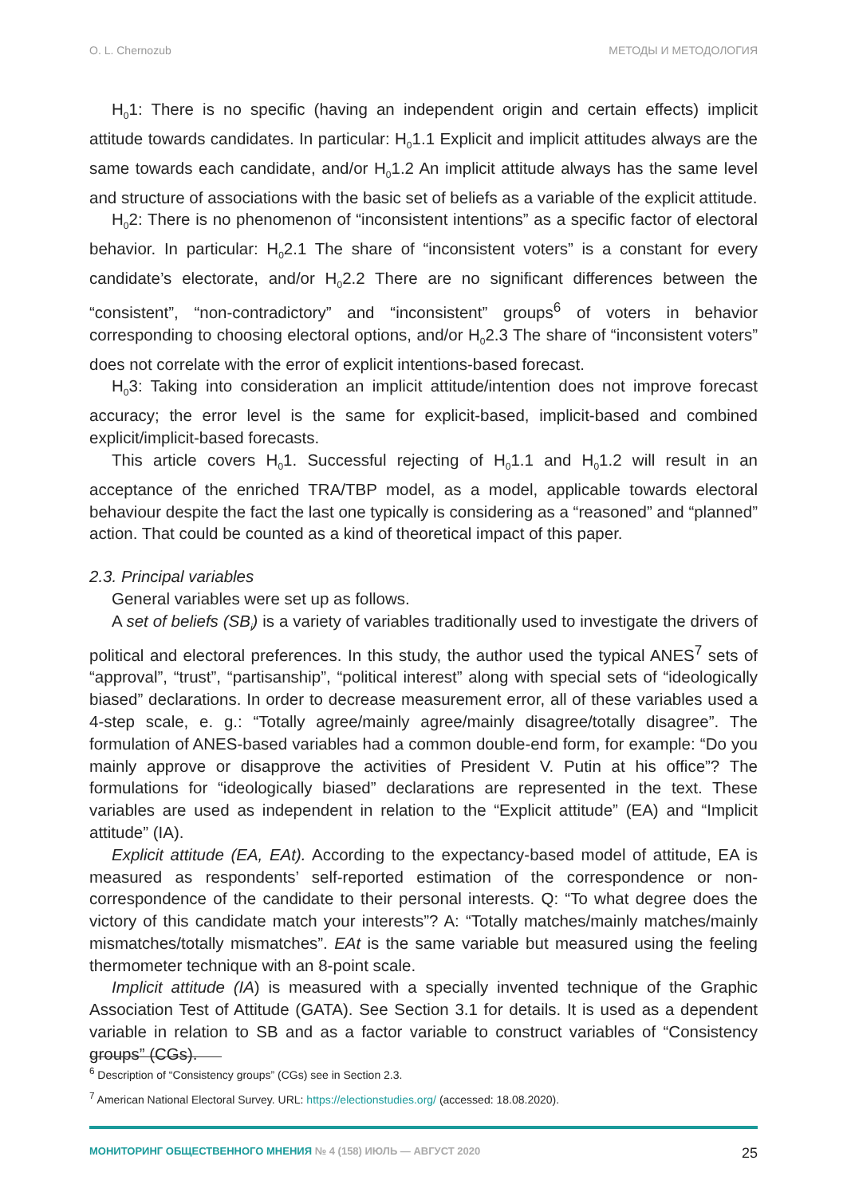O. L. Chernozub МЕТОДЫ И МЕТОДОЛОГИЯ
H<sub>0</sub>1: There is no specific (having an independent origin and certain effects) implicit attitude towards candidates. In particular: H<sub>0</sub>1.1 Explicit and implicit attitudes always are the same towards each candidate, and/or H<sub>0</sub>1.2 An implicit attitude always has the same level and structure of associations with the basic set of beliefs as a variable of the explicit attitude.
H<sub>0</sub>2: There is no phenomenon of “inconsistent intentions” as a specific factor of electoral behavior. In particular: H<sub>0</sub>2.1 The share of “inconsistent voters” is a constant for every candidate’s electorate, and/or H<sub>0</sub>2.2 There are no significant differences between the “consistent”, “non-contradictory” and “inconsistent” groups<sup>6</sup> of voters in behavior corresponding to choosing electoral options, and/or H<sub>0</sub>2.3 The share of “inconsistent voters” does not correlate with the error of explicit intentions-based forecast.
H<sub>0</sub>3: Taking into consideration an implicit attitude/intention does not improve forecast accuracy; the error level is the same for explicit-based, implicit-based and combined explicit/implicit-based forecasts.
This article covers H<sub>0</sub>1. Successful rejecting of H<sub>0</sub>1.1 and H<sub>0</sub>1.2 will result in an acceptance of the enriched TRA/TBP model, as a model, applicable towards electoral behaviour despite the fact the last one typically is considering as a “reasoned” and “planned” action. That could be counted as a kind of theoretical impact of this paper.
2.3. Principal variables
General variables were set up as follows.
A set of beliefs (SB<sub>i</sub>) is a variety of variables traditionally used to investigate the drivers of political and electoral preferences. In this study, the author used the typical ANES<sup>7</sup> sets of “approval”, “trust”, “partisanship”, “political interest” along with special sets of “ideologically biased” declarations. In order to decrease measurement error, all of these variables used a 4-step scale, e. g.: “Totally agree/mainly agree/mainly disagree/totally disagree”. The formulation of ANES-based variables had a common double-end form, for example: “Do you mainly approve or disapprove the activities of President V. Putin at his office”? The formulations for “ideologically biased” declarations are represented in the text. These variables are used as independent in relation to the “Explicit attitude” (EA) and “Implicit attitude” (IA).
Explicit attitude (EA, EAt). According to the expectancy-based model of attitude, EA is measured as respondents’ self-reported estimation of the correspondence or non-correspondence of the candidate to their personal interests. Q: “To what degree does the victory of this candidate match your interests”? A: “Totally matches/mainly matches/mainly mismatches/totally mismatches”. EAt is the same variable but measured using the feeling thermometer technique with an 8-point scale.
Implicit attitude (IA) is measured with a specially invented technique of the Graphic Association Test of Attitude (GATA). See Section 3.1 for details. It is used as a dependent variable in relation to SB and as a factor variable to construct variables of “Consistency groups” (CGs).
<sup>6</sup> Description of “Consistency groups” (CGs) see in Section 2.3.
<sup>7</sup> American National Electoral Survey. URL: https://electionstudies.org/ (accessed: 18.08.2020).
МОНИТОРИНГ ОБЩЕСТВЕННОГО МНЕНИЯ № 4 (158) ИЮЛЬ — АВГУСТ 2020 25